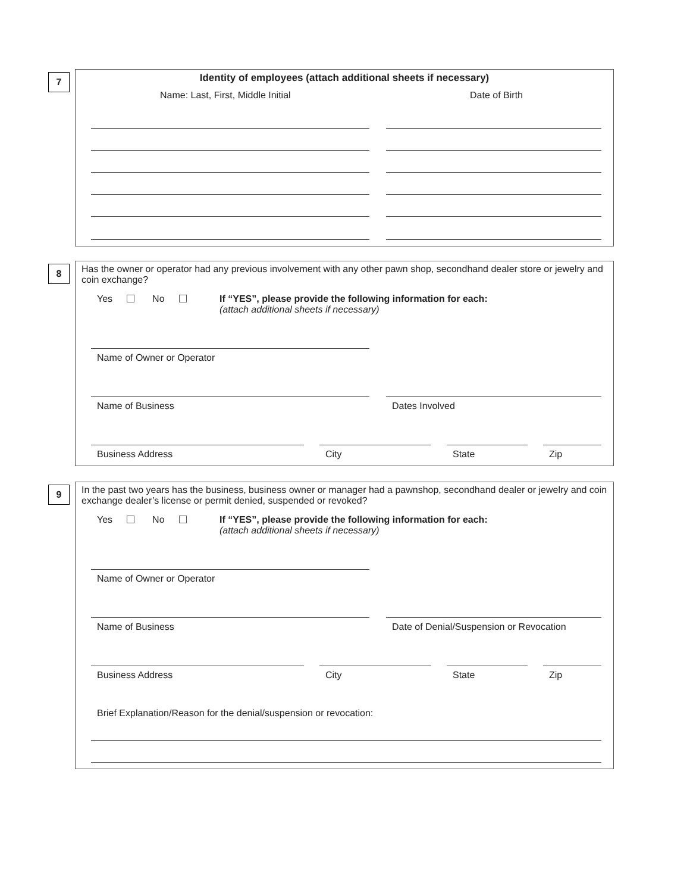7
Identity of employees (attach additional sheets if necessary)
Name: Last, First, Middle Initial Date of Birth
8
Has the owner or operator had any previous involvement with any other pawn shop, secondhand dealer store or jewelry and coin exchange?
Yes No If “YES”, please provide the following information for each:
(attach additional sheets if necessary)
Name of Owner or Operator
Name of Business Dates Involved
Business Address City State Zip
9
In the past two years has the business, business owner or manager had a pawnshop, secondhand dealer or jewelry and coin exchange dealer’s license or permit denied, suspended or revoked?
Yes No If “YES”, please provide the following information for each:
(attach additional sheets if necessary)
Name of Owner or Operator
Name of Business Date of Denial/Suspension or Revocation
Business Address City State Zip
Brief Explanation/Reason for the denial/suspension or revocation: